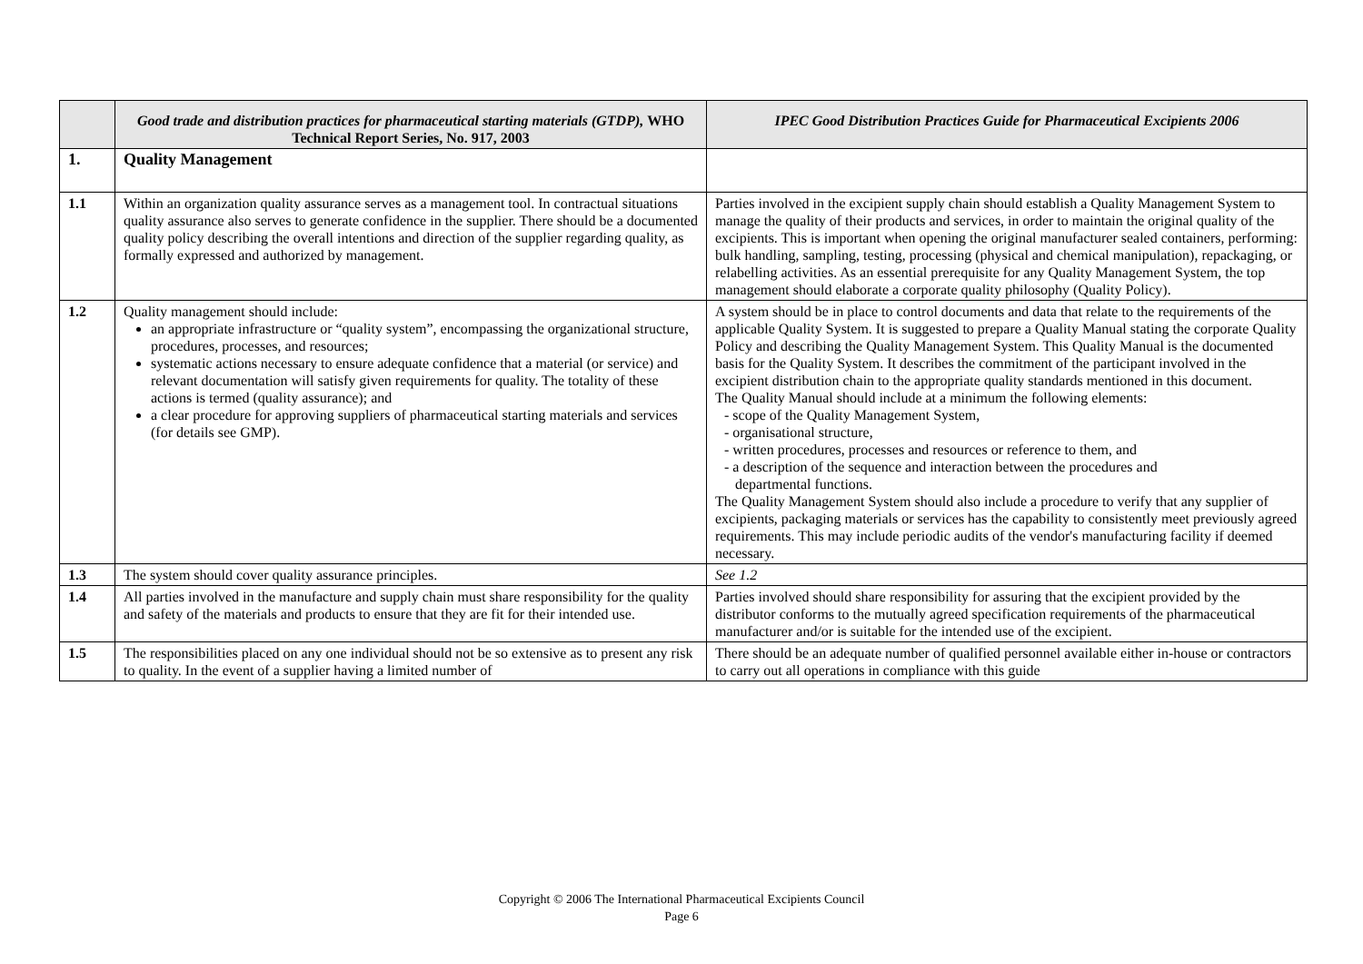| | Good trade and distribution practices for pharmaceutical starting materials (GTDP), WHO Technical Report Series, No. 917, 2003 | IPEC Good Distribution Practices Guide for Pharmaceutical Excipients 2006 |
| --- | --- | --- |
| 1. | Quality Management | |
| 1.1 | Within an organization quality assurance serves as a management tool. In contractual situations quality assurance also serves to generate confidence in the supplier. There should be a documented quality policy describing the overall intentions and direction of the supplier regarding quality, as formally expressed and authorized by management. | Parties involved in the excipient supply chain should establish a Quality Management System to manage the quality of their products and services, in order to maintain the original quality of the excipients. This is important when opening the original manufacturer sealed containers, performing: bulk handling, sampling, testing, processing (physical and chemical manipulation), repackaging, or relabelling activities. As an essential prerequisite for any Quality Management System, the top management should elaborate a corporate quality philosophy (Quality Policy). |
| 1.2 | Quality management should include: an appropriate infrastructure or “quality system”, encompassing the organizational structure, procedures, processes, and resources; systematic actions necessary to ensure adequate confidence that a material (or service) and relevant documentation will satisfy given requirements for quality. The totality of these actions is termed (quality assurance); and a clear procedure for approving suppliers of pharmaceutical starting materials and services (for details see GMP). | A system should be in place to control documents and data that relate to the requirements of the applicable Quality System. It is suggested to prepare a Quality Manual stating the corporate Quality Policy and describing the Quality Management System. This Quality Manual is the documented basis for the Quality System. It describes the commitment of the participant involved in the excipient distribution chain to the appropriate quality standards mentioned in this document. The Quality Manual should include at a minimum the following elements: - scope of the Quality Management System, - organisational structure, - written procedures, processes and resources or reference to them, and - a description of the sequence and interaction between the procedures and departmental functions. The Quality Management System should also include a procedure to verify that any supplier of excipients, packaging materials or services has the capability to consistently meet previously agreed requirements. This may include periodic audits of the vendor's manufacturing facility if deemed necessary. |
| 1.3 | The system should cover quality assurance principles. | See 1.2 |
| 1.4 | All parties involved in the manufacture and supply chain must share responsibility for the quality and safety of the materials and products to ensure that they are fit for their intended use. | Parties involved should share responsibility for assuring that the excipient provided by the distributor conforms to the mutually agreed specification requirements of the pharmaceutical manufacturer and/or is suitable for the intended use of the excipient. |
| 1.5 | The responsibilities placed on any one individual should not be so extensive as to present any risk to quality. In the event of a supplier having a limited number of | There should be an adequate number of qualified personnel available either in-house or contractors to carry out all operations in compliance with this guide |
Copyright © 2006 The International Pharmaceutical Excipients Council
Page 6